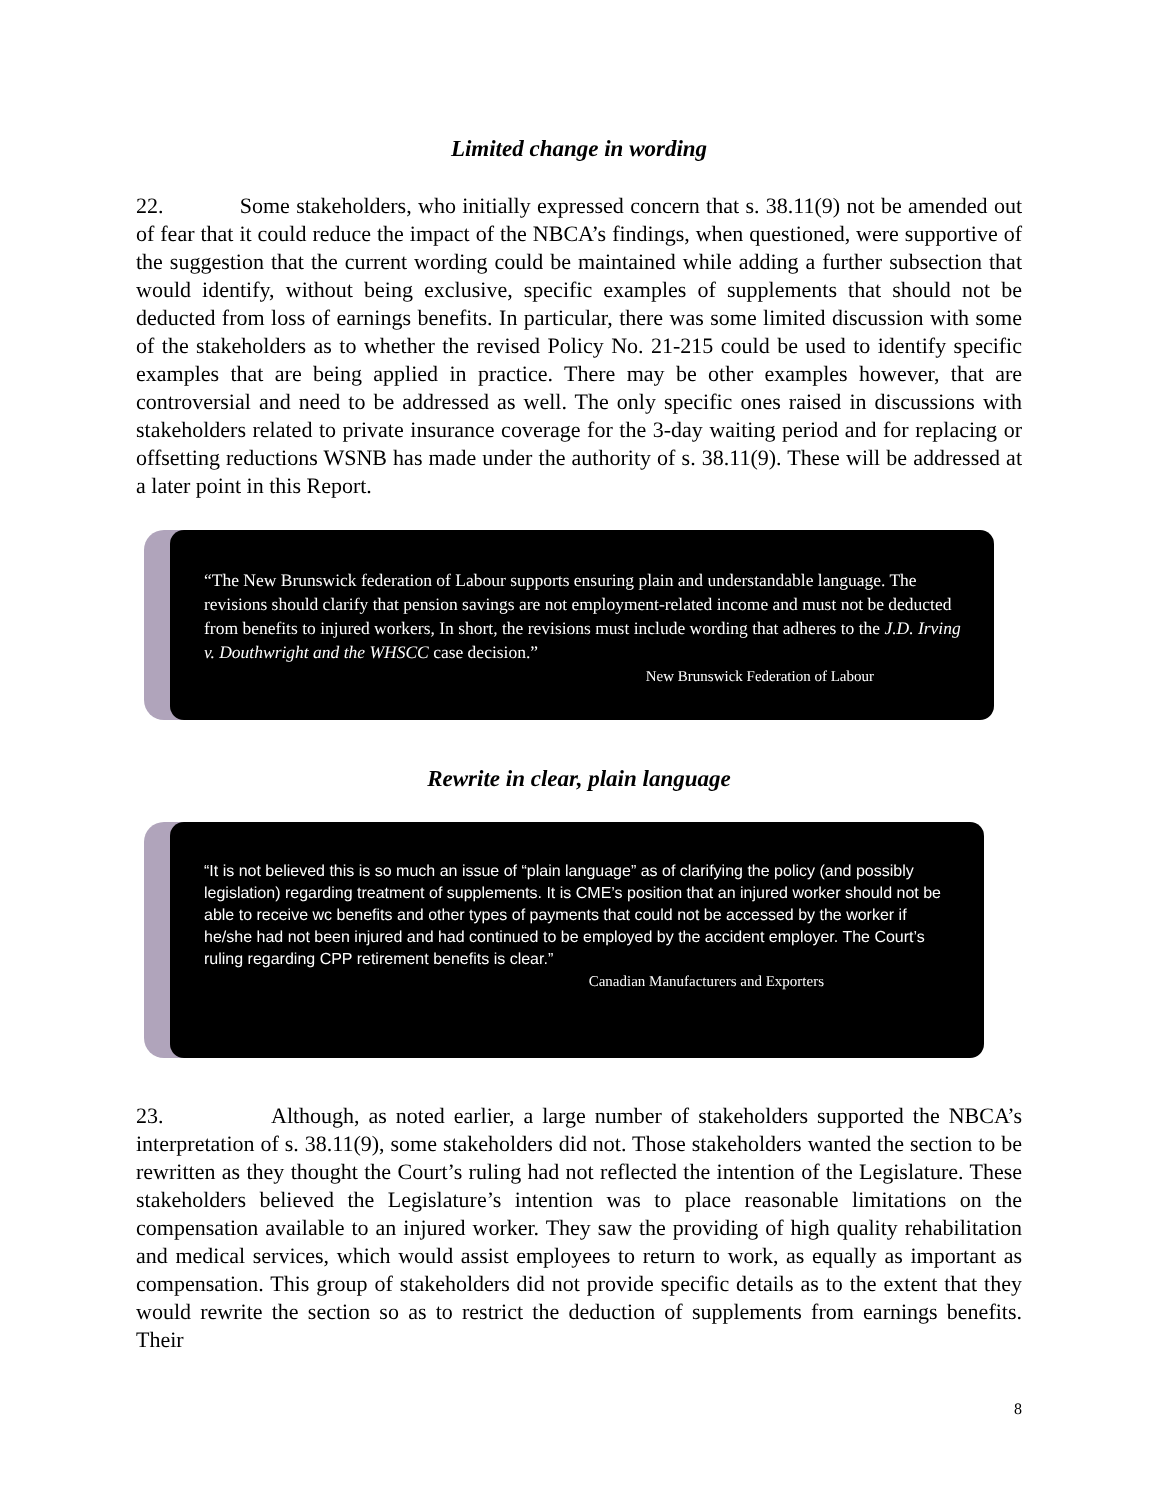Limited change in wording
22. Some stakeholders, who initially expressed concern that s. 38.11(9) not be amended out of fear that it could reduce the impact of the NBCA’s findings, when questioned, were supportive of the suggestion that the current wording could be maintained while adding a further subsection that would identify, without being exclusive, specific examples of supplements that should not be deducted from loss of earnings benefits. In particular, there was some limited discussion with some of the stakeholders as to whether the revised Policy No. 21-215 could be used to identify specific examples that are being applied in practice. There may be other examples however, that are controversial and need to be addressed as well. The only specific ones raised in discussions with stakeholders related to private insurance coverage for the 3-day waiting period and for replacing or offsetting reductions WSNB has made under the authority of s. 38.11(9). These will be addressed at a later point in this Report.
“The New Brunswick federation of Labour supports ensuring plain and understandable language. The revisions should clarify that pension savings are not employment-related income and must not be deducted from benefits to injured workers, In short, the revisions must include wording that adheres to the J.D. Irving v. Douthwright and the WHSCC case decision.”
New Brunswick Federation of Labour
Rewrite in clear, plain language
“It is not believed this is so much an issue of “plain language” as of clarifying the policy (and possibly legislation) regarding treatment of supplements. It is CME’s position that an injured worker should not be able to receive wc benefits and other types of payments that could not be accessed by the worker if he/she had not been injured and had continued to be employed by the accident employer. The Court’s ruling regarding CPP retirement benefits is clear.”
Canadian Manufacturers and Exporters
23. Although, as noted earlier, a large number of stakeholders supported the NBCA’s interpretation of s. 38.11(9), some stakeholders did not. Those stakeholders wanted the section to be rewritten as they thought the Court’s ruling had not reflected the intention of the Legislature. These stakeholders believed the Legislature’s intention was to place reasonable limitations on the compensation available to an injured worker. They saw the providing of high quality rehabilitation and medical services, which would assist employees to return to work, as equally as important as compensation. This group of stakeholders did not provide specific details as to the extent that they would rewrite the section so as to restrict the deduction of supplements from earnings benefits. Their
8